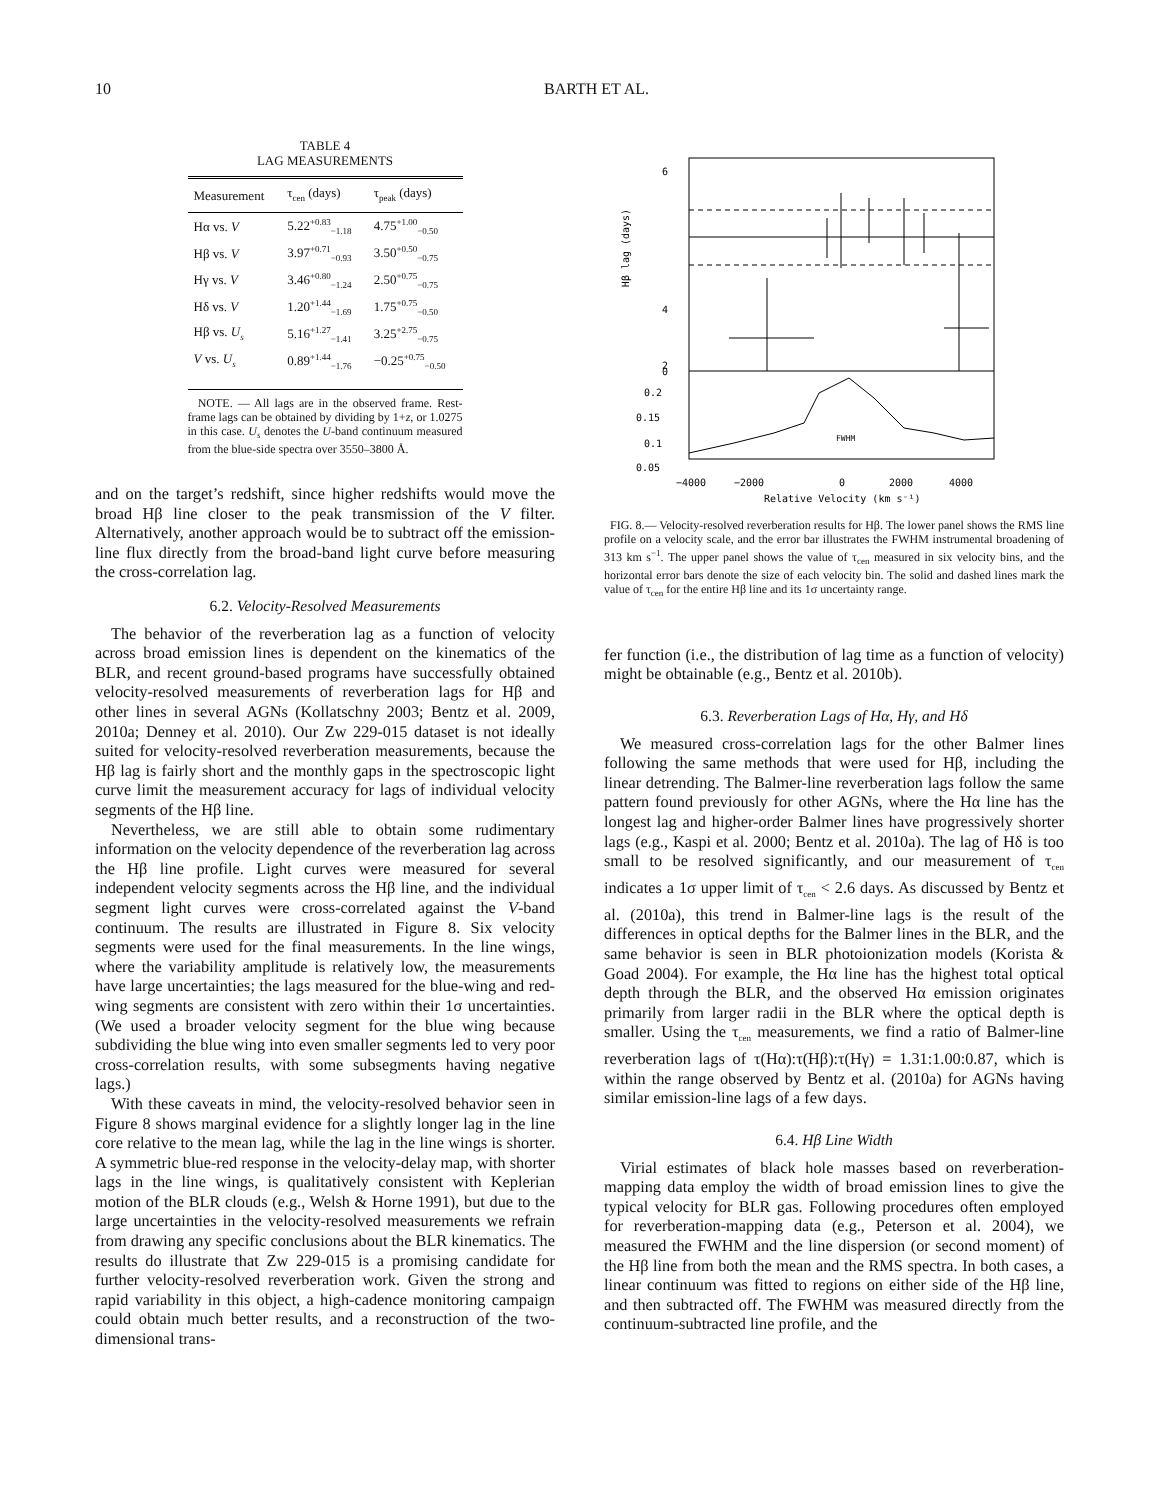10 BARTH ET AL.
TABLE 4
LAG MEASUREMENTS
| Measurement | τ<sub>cen</sub> (days) | τ<sub>peak</sub> (days) |
| --- | --- | --- |
| Hα vs. V | 5.22<sup>+0.83</sup><sub>−1.18</sub> | 4.75<sup>+1.00</sup><sub>−0.50</sub> |
| Hβ vs. V | 3.97<sup>+0.71</sup><sub>−0.93</sub> | 3.50<sup>+0.50</sup><sub>−0.75</sub> |
| Hγ vs. V | 3.46<sup>+0.80</sup><sub>−1.24</sub> | 2.50<sup>+0.75</sup><sub>−0.75</sub> |
| Hδ vs. V | 1.20<sup>+1.44</sup><sub>−1.69</sub> | 1.75<sup>+0.75</sup><sub>−0.50</sub> |
| Hβ vs. U<sub>s</sub> | 5.16<sup>+1.27</sup><sub>−1.41</sub> | 3.25<sup>+2.75</sup><sub>−0.75</sub> |
| V vs. U<sub>s</sub> | 0.89<sup>+1.44</sup><sub>−1.76</sub> | −0.25<sup>+0.75</sup><sub>−0.50</sub> |
NOTE. — All lags are in the observed frame. Rest-frame lags can be obtained by dividing by 1+z, or 1.0275 in this case. U<sub>s</sub> denotes the U-band continuum measured from the blue-side spectra over 3550–3800 Å.
and on the target’s redshift, since higher redshifts would move the broad Hβ line closer to the peak transmission of the V filter. Alternatively, another approach would be to subtract off the emission-line flux directly from the broad-band light curve before measuring the cross-correlation lag.
6.2. Velocity-Resolved Measurements
The behavior of the reverberation lag as a function of velocity across broad emission lines is dependent on the kinematics of the BLR, and recent ground-based programs have successfully obtained velocity-resolved measurements of reverberation lags for Hβ and other lines in several AGNs (Kollatschny 2003; Bentz et al. 2009, 2010a; Denney et al. 2010). Our Zw 229-015 dataset is not ideally suited for velocity-resolved reverberation measurements, because the Hβ lag is fairly short and the monthly gaps in the spectroscopic light curve limit the measurement accuracy for lags of individual velocity segments of the Hβ line.
Nevertheless, we are still able to obtain some rudimentary information on the velocity dependence of the reverberation lag across the Hβ line profile. Light curves were measured for several independent velocity segments across the Hβ line, and the individual segment light curves were cross-correlated against the V-band continuum. The results are illustrated in Figure 8. Six velocity segments were used for the final measurements. In the line wings, where the variability amplitude is relatively low, the measurements have large uncertainties; the lags measured for the blue-wing and red-wing segments are consistent with zero within their 1σ uncertainties. (We used a broader velocity segment for the blue wing because subdividing the blue wing into even smaller segments led to very poor cross-correlation results, with some subsegments having negative lags.)
With these caveats in mind, the velocity-resolved behavior seen in Figure 8 shows marginal evidence for a slightly longer lag in the line core relative to the mean lag, while the lag in the line wings is shorter. A symmetric blue-red response in the velocity-delay map, with shorter lags in the line wings, is qualitatively consistent with Keplerian motion of the BLR clouds (e.g., Welsh & Horne 1991), but due to the large uncertainties in the velocity-resolved measurements we refrain from drawing any specific conclusions about the BLR kinematics. The results do illustrate that Zw 229-015 is a promising candidate for further velocity-resolved reverberation work. Given the strong and rapid variability in this object, a high-cadence monitoring campaign could obtain much better results, and a reconstruction of the two-dimensional trans-
6
4
2
0
Hβ lag (days)
0.2
0.15
0.1
0.05
FWHM
−4000
−2000
0
2000
4000
Relative Velocity (km s⁻¹)
FIG. 8.— Velocity-resolved reverberation results for Hβ. The lower panel shows the RMS line profile on a velocity scale, and the error bar illustrates the FWHM instrumental broadening of 313 km s<sup>−1</sup>. The upper panel shows the value of τ<sub>cen</sub> measured in six velocity bins, and the horizontal error bars denote the size of each velocity bin. The solid and dashed lines mark the value of τ<sub>cen</sub> for the entire Hβ line and its 1σ uncertainty range.
fer function (i.e., the distribution of lag time as a function of velocity) might be obtainable (e.g., Bentz et al. 2010b).
6.3. Reverberation Lags of Hα, Hγ, and Hδ
We measured cross-correlation lags for the other Balmer lines following the same methods that were used for Hβ, including the linear detrending. The Balmer-line reverberation lags follow the same pattern found previously for other AGNs, where the Hα line has the longest lag and higher-order Balmer lines have progressively shorter lags (e.g., Kaspi et al. 2000; Bentz et al. 2010a). The lag of Hδ is too small to be resolved significantly, and our measurement of τ<sub>cen</sub> indicates a 1σ upper limit of τ<sub>cen</sub> < 2.6 days. As discussed by Bentz et al. (2010a), this trend in Balmer-line lags is the result of the differences in optical depths for the Balmer lines in the BLR, and the same behavior is seen in BLR photoionization models (Korista & Goad 2004). For example, the Hα line has the highest total optical depth through the BLR, and the observed Hα emission originates primarily from larger radii in the BLR where the optical depth is smaller. Using the τ<sub>cen</sub> measurements, we find a ratio of Balmer-line reverberation lags of τ(Hα):τ(Hβ):τ(Hγ) = 1.31:1.00:0.87, which is within the range observed by Bentz et al. (2010a) for AGNs having similar emission-line lags of a few days.
6.4. Hβ Line Width
Virial estimates of black hole masses based on reverberation-mapping data employ the width of broad emission lines to give the typical velocity for BLR gas. Following procedures often employed for reverberation-mapping data (e.g., Peterson et al. 2004), we measured the FWHM and the line dispersion (or second moment) of the Hβ line from both the mean and the RMS spectra. In both cases, a linear continuum was fitted to regions on either side of the Hβ line, and then subtracted off. The FWHM was measured directly from the continuum-subtracted line profile, and the